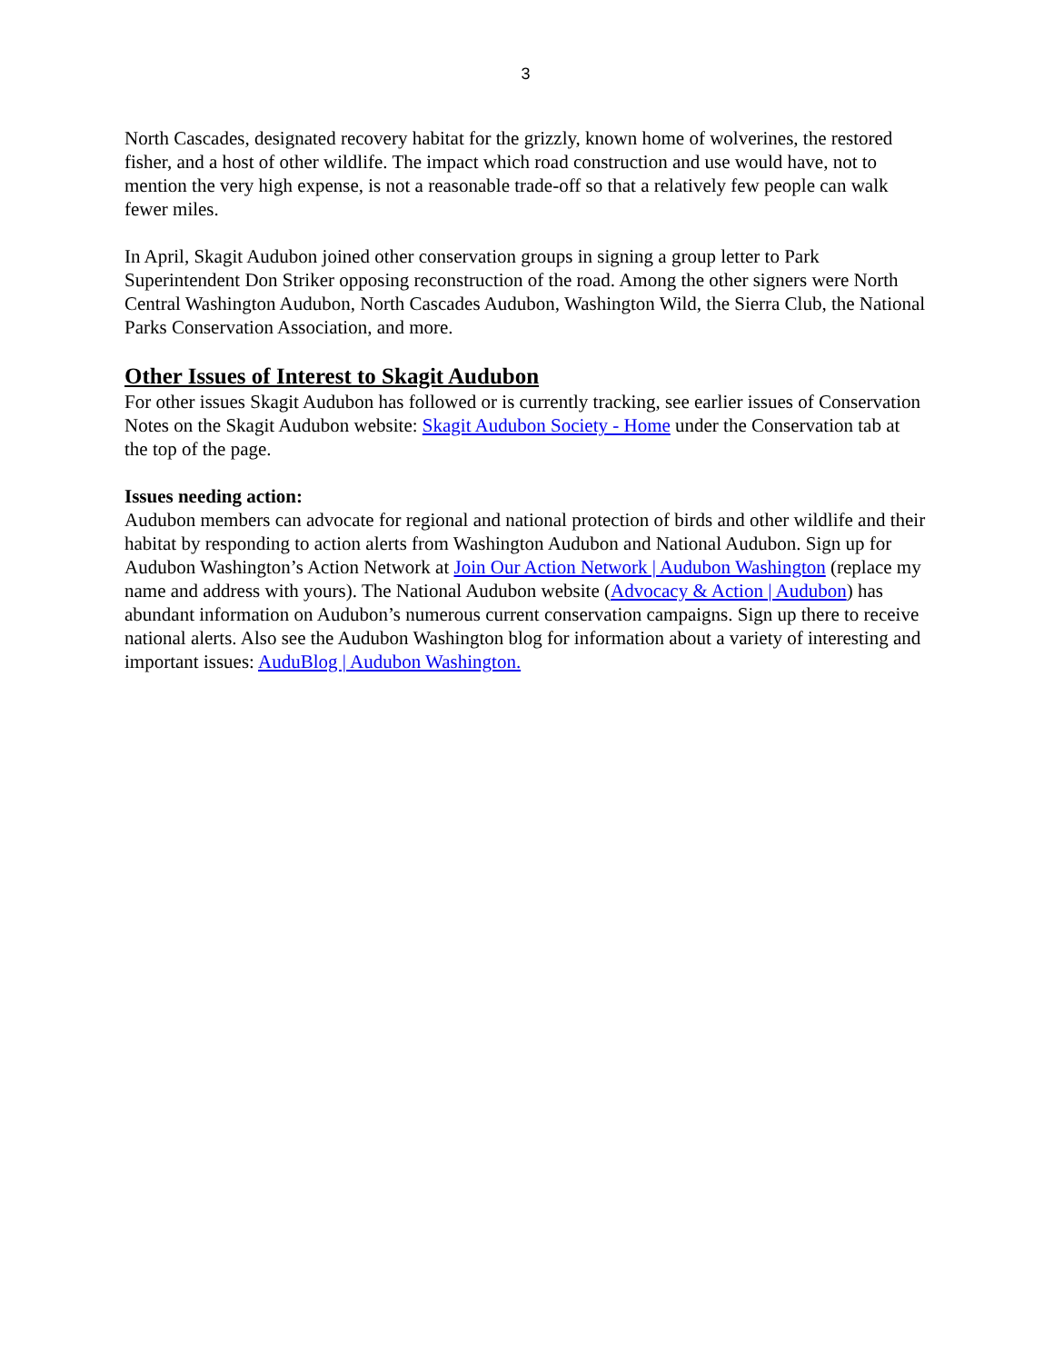3
North Cascades, designated recovery habitat for the grizzly, known home of wolverines, the restored fisher, and a host of other wildlife. The impact which road construction and use would have, not to mention the very high expense, is not a reasonable trade-off so that a relatively few people can walk fewer miles.
In April, Skagit Audubon joined other conservation groups in signing a group letter to Park Superintendent Don Striker opposing reconstruction of the road. Among the other signers were North Central Washington Audubon, North Cascades Audubon, Washington Wild, the Sierra Club, the National Parks Conservation Association, and more.
Other Issues of Interest to Skagit Audubon
For other issues Skagit Audubon has followed or is currently tracking, see earlier issues of Conservation Notes on the Skagit Audubon website: Skagit Audubon Society - Home under the Conservation tab at the top of the page.
Issues needing action:
Audubon members can advocate for regional and national protection of birds and other wildlife and their habitat by responding to action alerts from Washington Audubon and National Audubon. Sign up for Audubon Washington’s Action Network at Join Our Action Network | Audubon Washington (replace my name and address with yours). The National Audubon website (Advocacy & Action | Audubon) has abundant information on Audubon’s numerous current conservation campaigns. Sign up there to receive national alerts. Also see the Audubon Washington blog for information about a variety of interesting and important issues: AuduBlog | Audubon Washington.